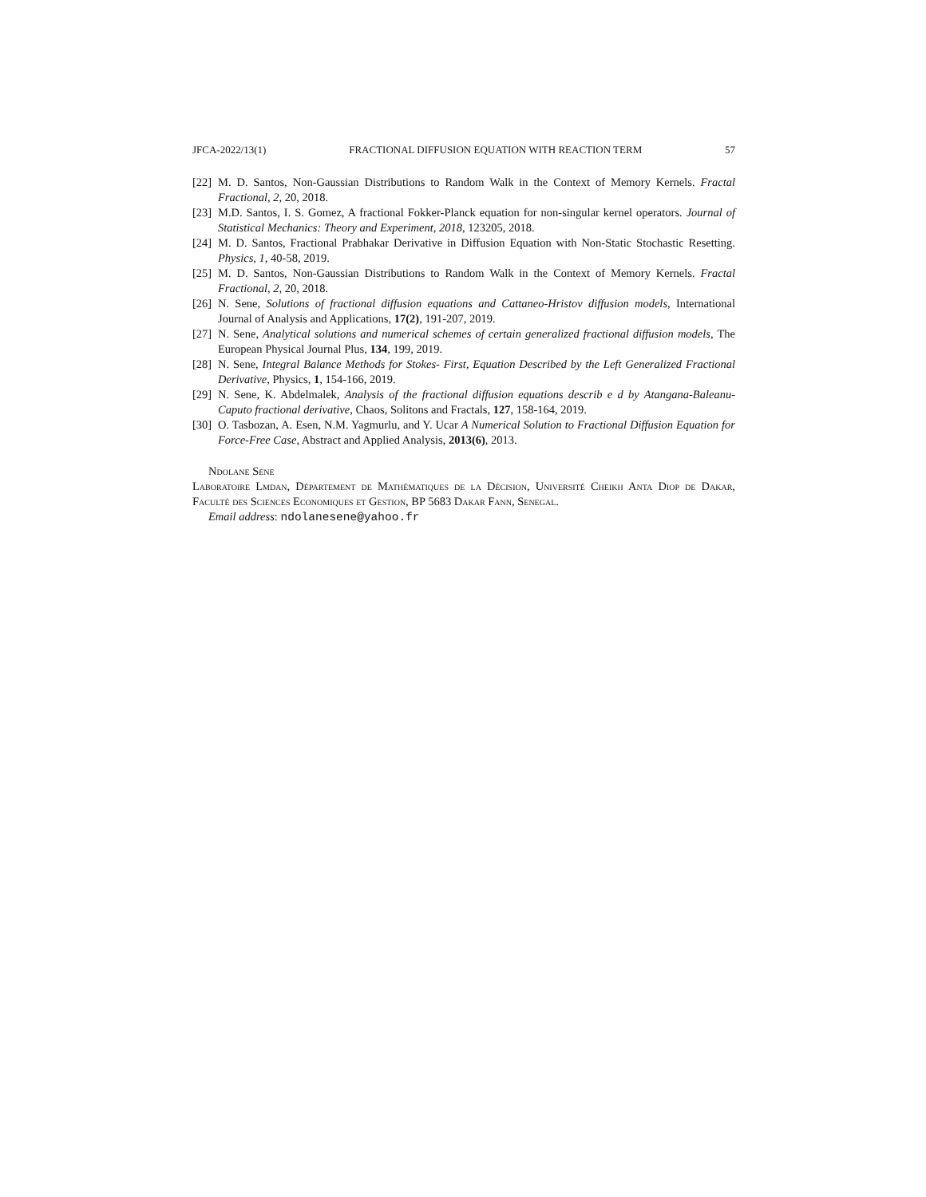JFCA-2022/13(1) FRACTIONAL DIFFUSION EQUATION WITH REACTION TERM 57
[22] M. D. Santos, Non-Gaussian Distributions to Random Walk in the Context of Memory Kernels. Fractal Fractional, 2, 20, 2018.
[23] M.D. Santos, I. S. Gomez, A fractional Fokker-Planck equation for non-singular kernel operators. Journal of Statistical Mechanics: Theory and Experiment, 2018, 123205, 2018.
[24] M. D. Santos, Fractional Prabhakar Derivative in Diffusion Equation with Non-Static Stochastic Resetting. Physics, 1, 40-58, 2019.
[25] M. D. Santos, Non-Gaussian Distributions to Random Walk in the Context of Memory Kernels. Fractal Fractional, 2, 20, 2018.
[26] N. Sene, Solutions of fractional diffusion equations and Cattaneo-Hristov diffusion models, International Journal of Analysis and Applications, 17(2), 191-207, 2019.
[27] N. Sene, Analytical solutions and numerical schemes of certain generalized fractional diffusion models, The European Physical Journal Plus, 134, 199, 2019.
[28] N. Sene, Integral Balance Methods for Stokes- First, Equation Described by the Left Generalized Fractional Derivative, Physics, 1, 154-166, 2019.
[29] N. Sene, K. Abdelmalek, Analysis of the fractional diffusion equations describ e d by Atangana-Baleanu-Caputo fractional derivative, Chaos, Solitons and Fractals, 127, 158-164, 2019.
[30] O. Tasbozan, A. Esen, N.M. Yagmurlu, and Y. Ucar A Numerical Solution to Fractional Diffusion Equation for Force-Free Case, Abstract and Applied Analysis, 2013(6), 2013.
Ndolane Sene
Laboratoire Lmdan, Département de Mathématiques de la Décision, Université Cheikh Anta Diop de Dakar, Faculté des Sciences Economiques et Gestion, BP 5683 Dakar Fann, Senegal.
Email address: ndolanesene@yahoo.fr